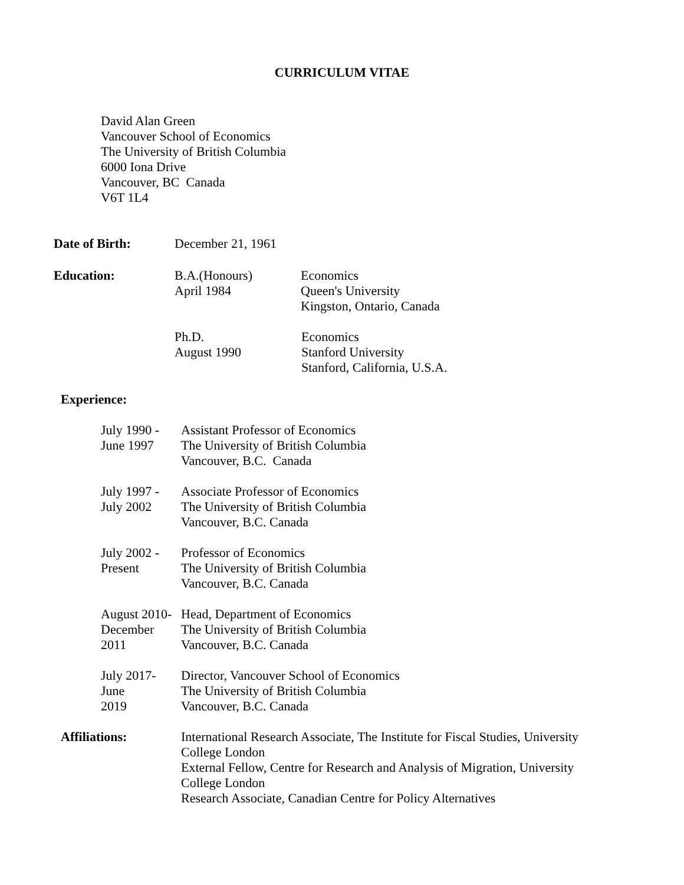CURRICULUM VITAE
David Alan Green
Vancouver School of Economics
The University of British Columbia
6000 Iona Drive
Vancouver, BC Canada
V6T 1L4
Date of Birth: December 21, 1961
Education: B.A.(Honours)
April 1984
Economics
Queen's University
Kingston, Ontario, Canada
Ph.D.
August 1990
Economics
Stanford University
Stanford, California, U.S.A.
Experience:
July 1990 -
June 1997
Assistant Professor of Economics
The University of British Columbia
Vancouver, B.C. Canada
July 1997 -
July 2002
Associate Professor of Economics
The University of British Columbia
Vancouver, B.C. Canada
July 2002 -
Present
Professor of Economics
The University of British Columbia
Vancouver, B.C. Canada
August 2010-
December
2011
Head, Department of Economics
The University of British Columbia
Vancouver, B.C. Canada
July 2017-
June
2019
Director, Vancouver School of Economics
The University of British Columbia
Vancouver, B.C. Canada
Affiliations: International Research Associate, The Institute for Fiscal Studies, University College London
External Fellow, Centre for Research and Analysis of Migration, University College London
Research Associate, Canadian Centre for Policy Alternatives